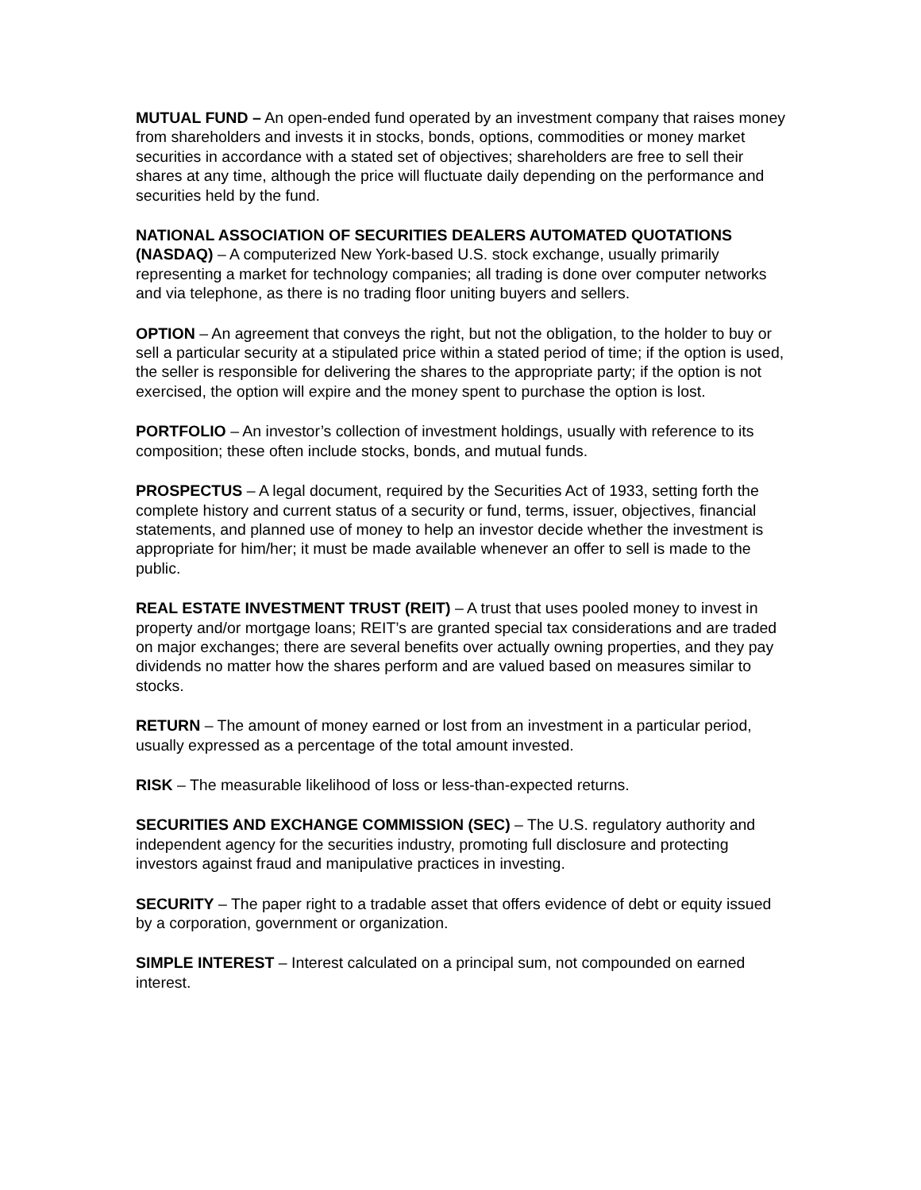MUTUAL FUND – An open-ended fund operated by an investment company that raises money from shareholders and invests it in stocks, bonds, options, commodities or money market securities in accordance with a stated set of objectives; shareholders are free to sell their shares at any time, although the price will fluctuate daily depending on the performance and securities held by the fund.
NATIONAL ASSOCIATION OF SECURITIES DEALERS AUTOMATED QUOTATIONS (NASDAQ) – A computerized New York-based U.S. stock exchange, usually primarily representing a market for technology companies; all trading is done over computer networks and via telephone, as there is no trading floor uniting buyers and sellers.
OPTION – An agreement that conveys the right, but not the obligation, to the holder to buy or sell a particular security at a stipulated price within a stated period of time; if the option is used, the seller is responsible for delivering the shares to the appropriate party; if the option is not exercised, the option will expire and the money spent to purchase the option is lost.
PORTFOLIO – An investor’s collection of investment holdings, usually with reference to its composition; these often include stocks, bonds, and mutual funds.
PROSPECTUS – A legal document, required by the Securities Act of 1933, setting forth the complete history and current status of a security or fund, terms, issuer, objectives, financial statements, and planned use of money to help an investor decide whether the investment is appropriate for him/her; it must be made available whenever an offer to sell is made to the public.
REAL ESTATE INVESTMENT TRUST (REIT) – A trust that uses pooled money to invest in property and/or mortgage loans; REIT’s are granted special tax considerations and are traded on major exchanges; there are several benefits over actually owning properties, and they pay dividends no matter how the shares perform and are valued based on measures similar to stocks.
RETURN – The amount of money earned or lost from an investment in a particular period, usually expressed as a percentage of the total amount invested.
RISK – The measurable likelihood of loss or less-than-expected returns.
SECURITIES AND EXCHANGE COMMISSION (SEC) – The U.S. regulatory authority and independent agency for the securities industry, promoting full disclosure and protecting investors against fraud and manipulative practices in investing.
SECURITY – The paper right to a tradable asset that offers evidence of debt or equity issued by a corporation, government or organization.
SIMPLE INTEREST – Interest calculated on a principal sum, not compounded on earned interest.